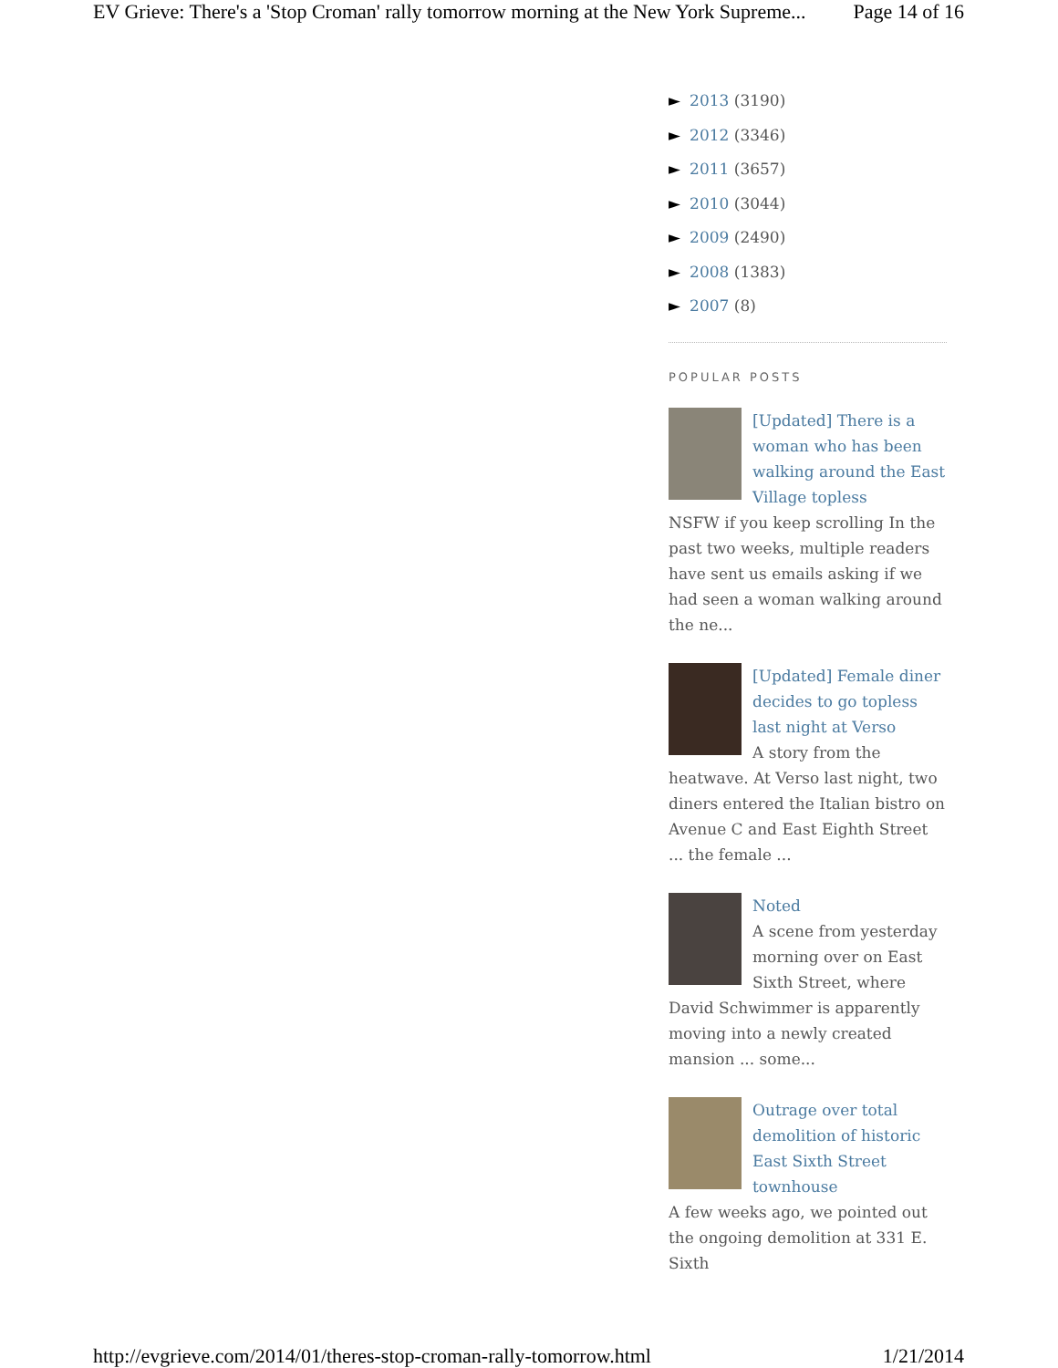EV Grieve: There's a 'Stop Croman' rally tomorrow morning at the New York Supreme... Page 14 of 16
► 2013 (3190)
► 2012 (3346)
► 2011 (3657)
► 2010 (3044)
► 2009 (2490)
► 2008 (1383)
► 2007 (8)
POPULAR POSTS
[Updated] There is a woman who has been walking around the East Village topless
NSFW if you keep scrolling In the past two weeks, multiple readers have sent us emails asking if we had seen a woman walking around the ne...
[Updated] Female diner decides to go topless last night at Verso
A story from the heatwave. At Verso last night, two diners entered the Italian bistro on Avenue C and East Eighth Street ... the female ...
Noted
A scene from yesterday morning over on East Sixth Street, where David Schwimmer is apparently moving into a newly created mansion ... some...
Outrage over total demolition of historic East Sixth Street townhouse
A few weeks ago, we pointed out the ongoing demolition at 331 E. Sixth
http://evgrieve.com/2014/01/theres-stop-croman-rally-tomorrow.html 1/21/2014